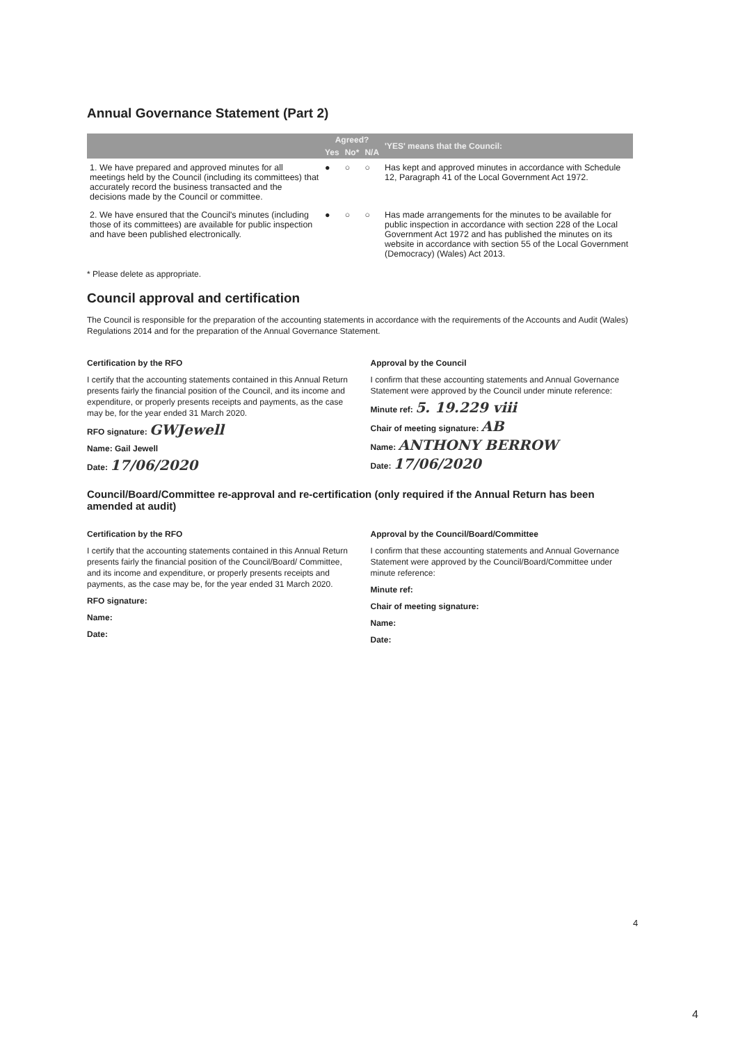Annual Governance Statement (Part 2)
| | Agreed? | | | 'YES' means that the Council: |
| --- | --- | --- | --- | --- |
| | Yes | No* | N/A | |
| 1. We have prepared and approved minutes for all meetings held by the Council (including its committees) that accurately record the business transacted and the decisions made by the Council or committee. | ● | ○ | ○ | Has kept and approved minutes in accordance with Schedule 12, Paragraph 41 of the Local Government Act 1972. |
| 2. We have ensured that the Council's minutes (including those of its committees) are available for public inspection and have been published electronically. | ● | ○ | ○ | Has made arrangements for the minutes to be available for public inspection in accordance with section 228 of the Local Government Act 1972 and has published the minutes on its website in accordance with section 55 of the Local Government (Democracy) (Wales) Act 2013. |
* Please delete as appropriate.
Council approval and certification
The Council is responsible for the preparation of the accounting statements in accordance with the requirements of the Accounts and Audit (Wales) Regulations 2014 and for the preparation of the Annual Governance Statement.
Certification by the RFO
I certify that the accounting statements contained in this Annual Return presents fairly the financial position of the Council, and its income and expenditure, or properly presents receipts and payments, as the case may be, for the year ended 31 March 2020.
RFO signature: GWJewell
Name: Gail Jewell
Date: 17/06/2020
Approval by the Council
I confirm that these accounting statements and Annual Governance Statement were approved by the Council under minute reference:
Minute ref: 5. 19.229 viii
Chair of meeting signature: AB
Name: ANTHONY BERROW
Date: 17/06/2020
Council/Board/Committee re-approval and re-certification (only required if the Annual Return has been amended at audit)
Certification by the RFO
I certify that the accounting statements contained in this Annual Return presents fairly the financial position of the Council/Board/ Committee, and its income and expenditure, or properly presents receipts and payments, as the case may be, for the year ended 31 March 2020.
RFO signature:
Name:
Date:
Approval by the Council/Board/Committee
I confirm that these accounting statements and Annual Governance Statement were approved by the Council/Board/Committee under minute reference:
Minute ref:
Chair of meeting signature:
Name:
Date:
4
4